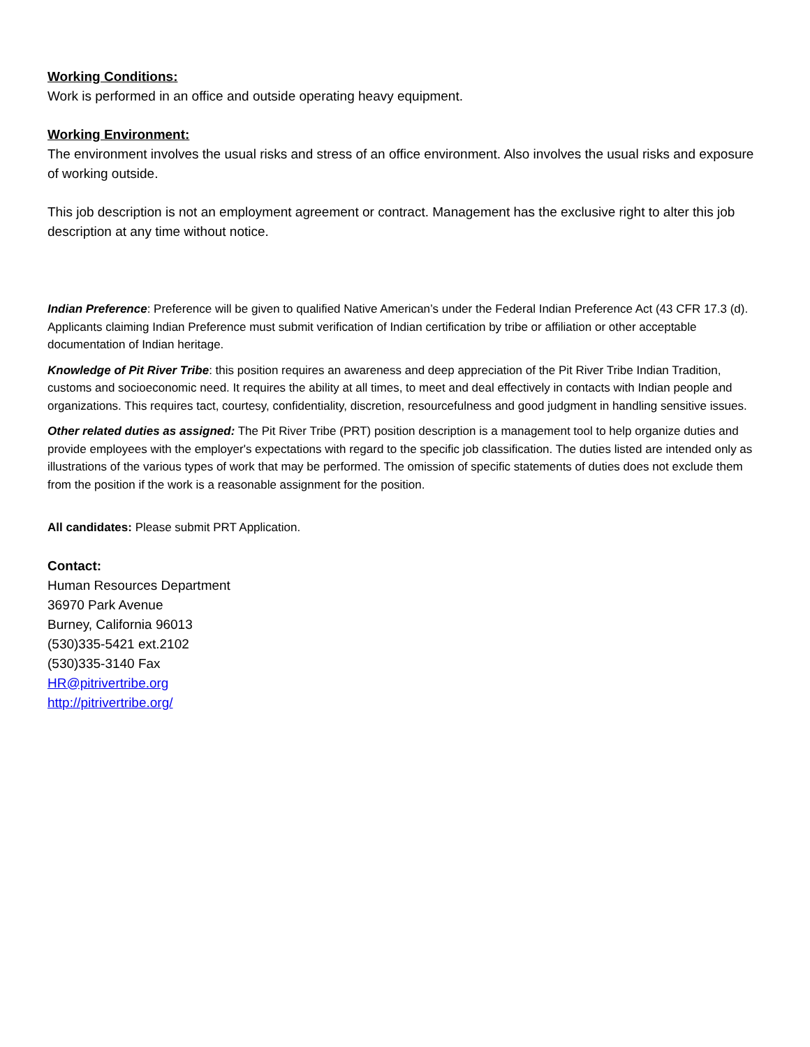Working Conditions:
Work is performed in an office and outside operating heavy equipment.
Working Environment:
The environment involves the usual risks and stress of an office environment. Also involves the usual risks and exposure of working outside.
This job description is not an employment agreement or contract. Management has the exclusive right to alter this job description at any time without notice.
Indian Preference: Preference will be given to qualified Native American’s under the Federal Indian Preference Act (43 CFR 17.3 (d). Applicants claiming Indian Preference must submit verification of Indian certification by tribe or affiliation or other acceptable documentation of Indian heritage.
Knowledge of Pit River Tribe: this position requires an awareness and deep appreciation of the Pit River Tribe Indian Tradition, customs and socioeconomic need. It requires the ability at all times, to meet and deal effectively in contacts with Indian people and organizations. This requires tact, courtesy, confidentiality, discretion, resourcefulness and good judgment in handling sensitive issues.
Other related duties as assigned: The Pit River Tribe (PRT) position description is a management tool to help organize duties and provide employees with the employer's expectations with regard to the specific job classification. The duties listed are intended only as illustrations of the various types of work that may be performed. The omission of specific statements of duties does not exclude them from the position if the work is a reasonable assignment for the position.
All candidates: Please submit PRT Application.
Contact:
Human Resources Department
36970 Park Avenue
Burney, California 96013
(530)335-5421 ext.2102
(530)335-3140 Fax
HR@pitrivertribe.org
http://pitrivertribe.org/